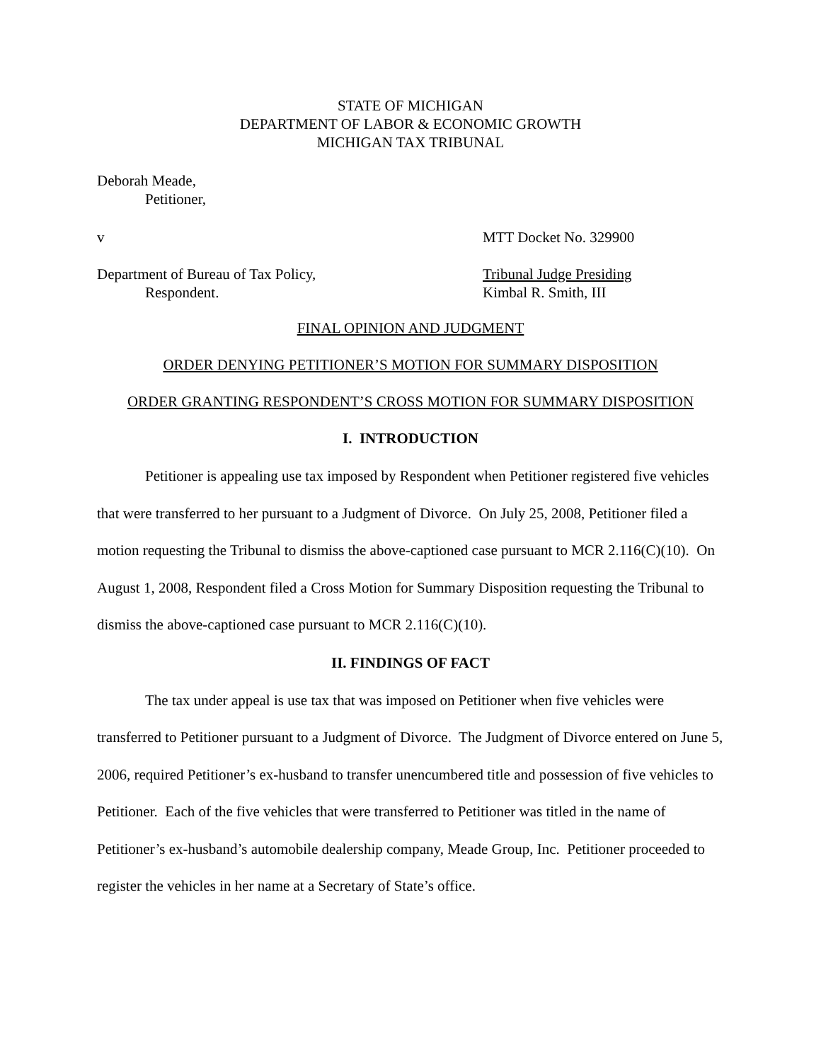STATE OF MICHIGAN
DEPARTMENT OF LABOR & ECONOMIC GROWTH
MICHIGAN TAX TRIBUNAL
Deborah Meade,
Petitioner,
v MTT Docket No. 329900
Department of Bureau of Tax Policy,
Respondent.
Tribunal Judge Presiding
Kimbal R. Smith, III
FINAL OPINION AND JUDGMENT
ORDER DENYING PETITIONER’S MOTION FOR SUMMARY DISPOSITION
ORDER GRANTING RESPONDENT’S CROSS MOTION FOR SUMMARY DISPOSITION
I. INTRODUCTION
Petitioner is appealing use tax imposed by Respondent when Petitioner registered five vehicles that were transferred to her pursuant to a Judgment of Divorce. On July 25, 2008, Petitioner filed a motion requesting the Tribunal to dismiss the above-captioned case pursuant to MCR 2.116(C)(10). On August 1, 2008, Respondent filed a Cross Motion for Summary Disposition requesting the Tribunal to dismiss the above-captioned case pursuant to MCR 2.116(C)(10).
II. FINDINGS OF FACT
The tax under appeal is use tax that was imposed on Petitioner when five vehicles were transferred to Petitioner pursuant to a Judgment of Divorce. The Judgment of Divorce entered on June 5, 2006, required Petitioner’s ex-husband to transfer unencumbered title and possession of five vehicles to Petitioner. Each of the five vehicles that were transferred to Petitioner was titled in the name of Petitioner’s ex-husband’s automobile dealership company, Meade Group, Inc. Petitioner proceeded to register the vehicles in her name at a Secretary of State’s office.